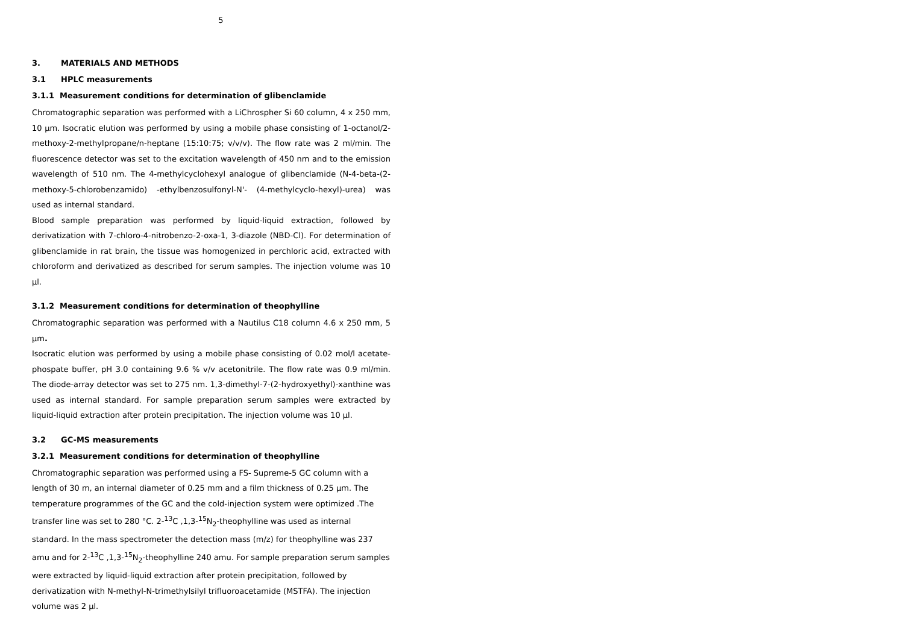5
3. MATERIALS AND METHODS
3.1 HPLC measurements
3.1.1 Measurement conditions for determination of glibenclamide
Chromatographic separation was performed with a LiChrospher Si 60 column, 4 x 250 mm, 10 µm. Isocratic elution was performed by using a mobile phase consisting of 1-octanol/2-methoxy-2-methylpropane/n-heptane (15:10:75; v/v/v). The flow rate was 2 ml/min. The fluorescence detector was set to the excitation wavelength of 450 nm and to the emission wavelength of 510 nm. The 4-methylcyclohexyl analogue of glibenclamide (N-4-beta-(2-methoxy-5-chlorobenzamido) -ethylbenzosulfonyl-N'- (4-methylcyclo-hexyl)-urea) was used as internal standard.
Blood sample preparation was performed by liquid-liquid extraction, followed by derivatization with 7-chloro-4-nitrobenzo-2-oxa-1, 3-diazole (NBD-Cl). For determination of glibenclamide in rat brain, the tissue was homogenized in perchloric acid, extracted with chloroform and derivatized as described for serum samples. The injection volume was 10 µl.
3.1.2 Measurement conditions for determination of theophylline
Chromatographic separation was performed with a Nautilus C18 column 4.6 x 250 mm, 5 µm.
Isocratic elution was performed by using a mobile phase consisting of 0.02 mol/l acetate-phospate buffer, pH 3.0 containing 9.6 % v/v acetonitrile. The flow rate was 0.9 ml/min. The diode-array detector was set to 275 nm. 1,3-dimethyl-7-(2-hydroxyethyl)-xanthine was used as internal standard. For sample preparation serum samples were extracted by liquid-liquid extraction after protein precipitation. The injection volume was 10 µl.
3.2 GC-MS measurements
3.2.1 Measurement conditions for determination of theophylline
Chromatographic separation was performed using a FS- Supreme-5 GC column with a length of 30 m, an internal diameter of 0.25 mm and a film thickness of 0.25 µm. The temperature programmes of the GC and the cold-injection system were optimized .The transfer line was set to 280 °C. 2-<sup>13</sup>C ,1,3-<sup>15</sup>N<sub>2</sub>-theophylline was used as internal standard. In the mass spectrometer the detection mass (m/z) for theophylline was 237 amu and for 2-<sup>13</sup>C ,1,3-<sup>15</sup>N<sub>2</sub>-theophylline 240 amu. For sample preparation serum samples were extracted by liquid-liquid extraction after protein precipitation, followed by derivatization with N-methyl-N-trimethylsilyl trifluoroacetamide (MSTFA). The injection volume was 2 µl.